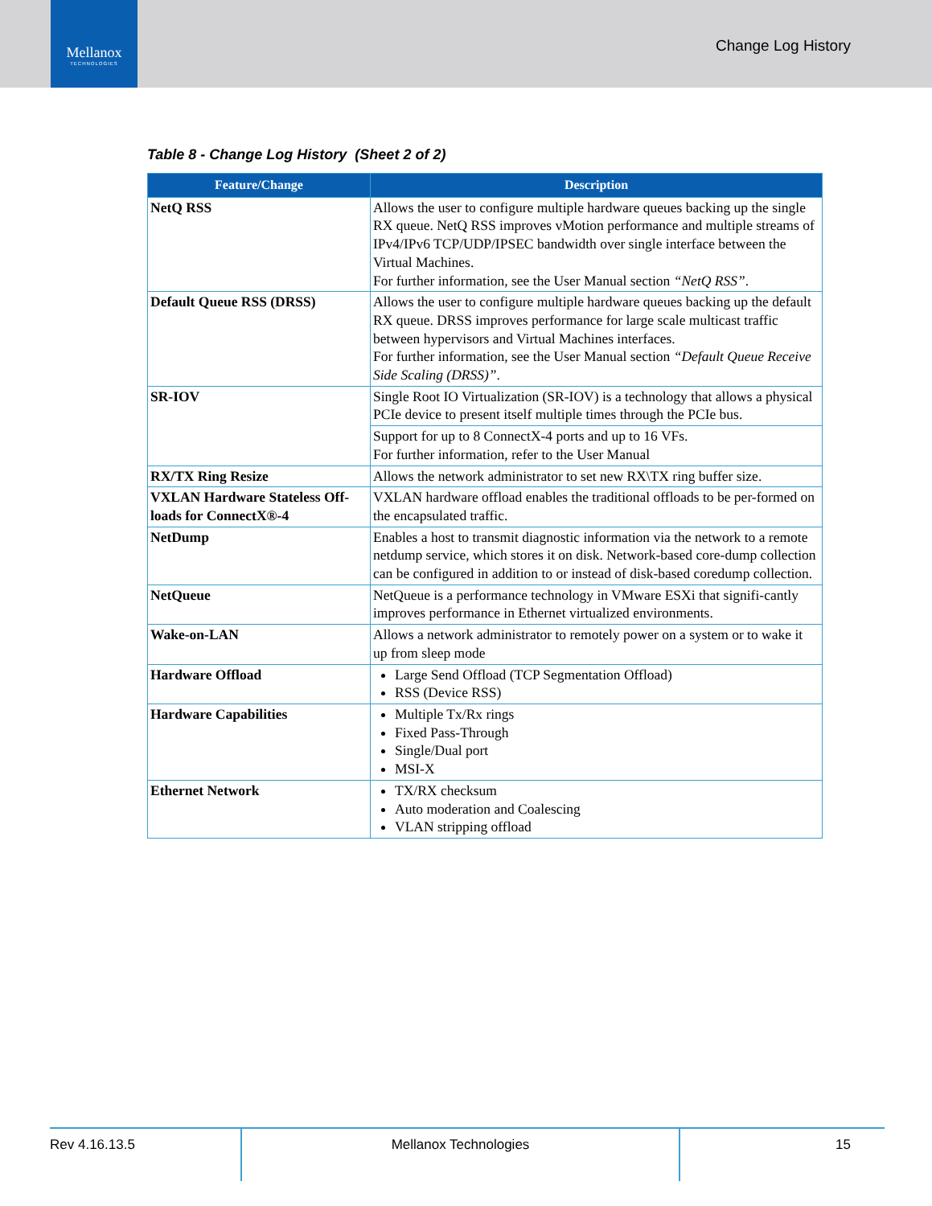Mellanox
TECHNOLOGIES
Change Log History
Table 8 - Change Log History (Sheet 2 of 2)
| Feature/Change | Description |
| --- | --- |
| NetQ RSS | Allows the user to configure multiple hardware queues backing up the single RX queue. NetQ RSS improves vMotion performance and multiple streams of IPv4/IPv6 TCP/UDP/IPSEC bandwidth over single interface between the Virtual Machines. For further information, see the User Manual section “NetQ RSS” . |
| Default Queue RSS (DRSS) | Allows the user to configure multiple hardware queues backing up the default RX queue. DRSS improves performance for large scale multicast traffic between hypervisors and Virtual Machines interfaces. For further information, see the User Manual section “Default Queue Receive Side Scaling (DRSS)” . |
| SR-IOV | Single Root IO Virtualization (SR-IOV) is a technology that allows a physical PCIe device to present itself multiple times through the PCIe bus. |
| | Support for up to 8 ConnectX-4 ports and up to 16 VFs. For further information, refer to the User Manual |
| RX/TX Ring Resize | Allows the network administrator to set new RX\TX ring buffer size. |
| VXLAN Hardware Stateless Off-loads for ConnectX®-4 | VXLAN hardware offload enables the traditional offloads to be per-formed on the encapsulated traffic. |
| NetDump | Enables a host to transmit diagnostic information via the network to a remote netdump service, which stores it on disk. Network-based core-dump collection can be configured in addition to or instead of disk-based coredump collection. |
| NetQueue | NetQueue is a performance technology in VMware ESXi that signifi-cantly improves performance in Ethernet virtualized environments. |
| Wake-on-LAN | Allows a network administrator to remotely power on a system or to wake it up from sleep mode |
| Hardware Offload | Large Send Offload (TCP Segmentation Offload) RSS (Device RSS) |
| Hardware Capabilities | Multiple Tx/Rx rings Fixed Pass-Through Single/Dual port MSI-X |
| Ethernet Network | TX/RX checksum Auto moderation and Coalescing VLAN stripping offload |
Rev 4.16.13.5 Mellanox Technologies 15